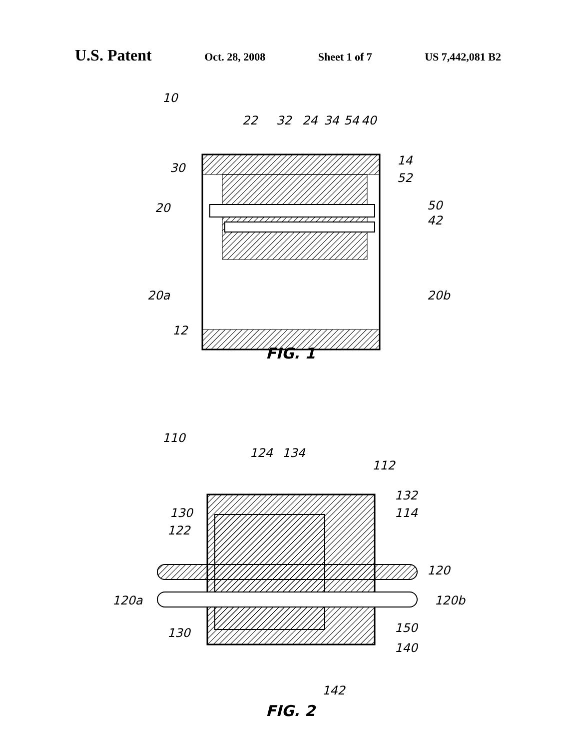U.S. Patent Oct. 28, 2008 Sheet 1 of 7 US 7,442,081 B2
10
22
32
24
34
54
40
14
30
52
20
50
42
20a
20b
12
FIG. 1
110
124
134
112
132
130
114
122
120
120a
120b
150
130
140
142
FIG. 2